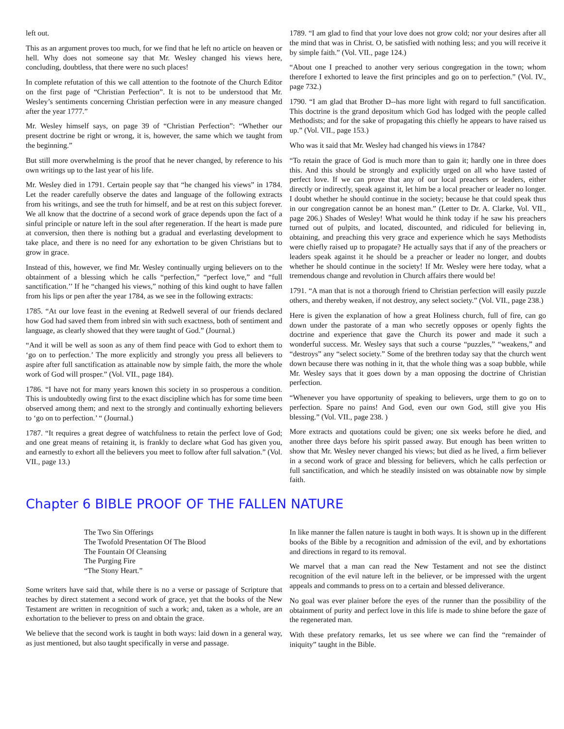left out.
This as an argument proves too much, for we find that he left no article on heaven or hell. Why does not someone say that Mr. Wesley changed his views here, concluding, doubtless, that there were no such places!
In complete refutation of this we call attention to the footnote of the Church Editor on the first page of “Christian Perfection”. It is not to be understood that Mr. Wesley’s sentiments concerning Christian perfection were in any measure changed after the year 1777.”
Mr. Wesley himself says, on page 39 of “Christian Perfection”: “Whether our present doctrine be right or wrong, it is, however, the same which we taught from the beginning.”
But still more overwhelming is the proof that he never changed, by reference to his own writings up to the last year of his life.
Mr. Wesley died in 1791. Certain people say that “he changed his views” in 1784. Let the reader carefully observe the dates and language of the following extracts from his writings, and see the truth for himself, and be at rest on this subject forever. We all know that the doctrine of a second work of grace depends upon the fact of a sinful principle or nature left in the soul after regeneration. If the heart is made pure at conversion, then there is nothing but a gradual and everlasting development to take place, and there is no need for any exhortation to be given Christians but to grow in grace.
Instead of this, however, we find Mr. Wesley continually urging believers on to the obtainment of a blessing which he calls “perfection,” “perfect love,” and “full sanctification.’’ If he “changed his views,” nothing of this kind ought to have fallen from his lips or pen after the year 1784, as we see in the following extracts:
1785. “At our love feast in the evening at Redwell several of our friends declared how God had saved them from inbred sin with such exactness, both of sentiment and language, as clearly showed that they were taught of God.” (Journal.)
“And it will be well as soon as any of them find peace with God to exhort them to ‘go on to perfection.’ The more explicitly and strongly you press all believers to aspire after full sanctification as attainable now by simple faith, the more the whole work of God will prosper.” (Vol. VII., page 184).
1786. “I have not for many years known this society in so prosperous a condition. This is undoubtedly owing first to the exact discipline which has for some time been observed among them; and next to the strongly and continually exhorting believers to ‘go on to perfection.’ “ (Journal.)
1787. “It requires a great degree of watchfulness to retain the perfect love of God; and one great means of retaining it, is frankly to declare what God has given you, and earnestly to exhort all the believers you meet to follow after full salvation.” (Vol. VII., page 13.)
1789. “I am glad to find that your love does not grow cold; nor your desires after all the mind that was in Christ. O, be satisfied with nothing less; and you will receive it by simple faith.” (Vol. VII., page 124.)
“About one I preached to another very serious congregation in the town; whom therefore I exhorted to leave the first principles and go on to perfection.” (Vol. IV., page 732.)
1790. “I am glad that Brother D--has more light with regard to full sanctification. This doctrine is the grand depositum which God has lodged with the people called Methodists; and for the sake of propagating this chiefly he appears to have raised us up.” (Vol. VII., page 153.)
Who was it said that Mr. Wesley had changed his views in 1784?
“To retain the grace of God is much more than to gain it; hardly one in three does this. And this should be strongly and explicitly urged on all who have tasted of perfect love. If we can prove that any of our local preachers or leaders, either directly or indirectly, speak against it, let him be a local preacher or leader no longer. I doubt whether he should continue in the society; because he that could speak thus in our congregation cannot be an honest man.” (Letter to Dr. A. Clarke, Vol. VII., page 206.) Shades of Wesley! What would he think today if he saw his preachers turned out of pulpits, and located, discounted, and ridiculed for believing in, obtaining, and preaching this very grace and experience which he says Methodists were chiefly raised up to propagate? He actually says that if any of the preachers or leaders speak against it he should be a preacher or leader no longer, and doubts whether he should continue in the society! If Mr. Wesley were here today, what a tremendous change and revolution in Church affairs there would be!
1791. “A man that is not a thorough friend to Christian perfection will easily puzzle others, and thereby weaken, if not destroy, any select society.” (Vol. VII., page 238.)
Here is given the explanation of how a great Holiness church, full of fire, can go down under the pastorate of a man who secretly opposes or openly fights the doctrine and experience that gave the Church its power and made it such a wonderful success. Mr. Wesley says that such a course “puzzles,” “weakens,” and “destroys” any “select society.” Some of the brethren today say that the church went down because there was nothing in it, that the whole thing was a soap bubble, while Mr. Wesley says that it goes down by a man opposing the doctrine of Christian perfection.
“Whenever you have opportunity of speaking to believers, urge them to go on to perfection. Spare no pains! And God, even our own God, still give you His blessing.” (Vol. VII., page 238. )
More extracts and quotations could be given; one six weeks before he died, and another three days before his spirit passed away. But enough has been written to show that Mr. Wesley never changed his views; but died as he lived, a firm believer in a second work of grace and blessing for believers, which he calls perfection or full sanctification, and which he steadily insisted on was obtainable now by simple faith.
Chapter 6 BIBLE PROOF OF THE FALLEN NATURE
The Two Sin Offerings
The Twofold Presentation Of The Blood
The Fountain Of Cleansing
The Purging Fire
“The Stony Heart.”
Some writers have said that, while there is no a verse or passage of Scripture that teaches by direct statement a second work of grace, yet that the books of the New Testament are written in recognition of such a work; and, taken as a whole, are an exhortation to the believer to press on and obtain the grace.
We believe that the second work is taught in both ways: laid down in a general way, as just mentioned, but also taught specifically in verse and passage.
In like manner the fallen nature is taught in both ways. It is shown up in the different books of the Bible by a recognition and admission of the evil, and by exhortations and directions in regard to its removal.
We marvel that a man can read the New Testament and not see the distinct recognition of the evil nature left in the believer, or be impressed with the urgent appeals and commands to press on to a certain and blessed deliverance.
No goal was ever plainer before the eyes of the runner than the possibility of the obtainment of purity and perfect love in this life is made to shine before the gaze of the regenerated man.
With these prefatory remarks, let us see where we can find the “remainder of iniquity” taught in the Bible.